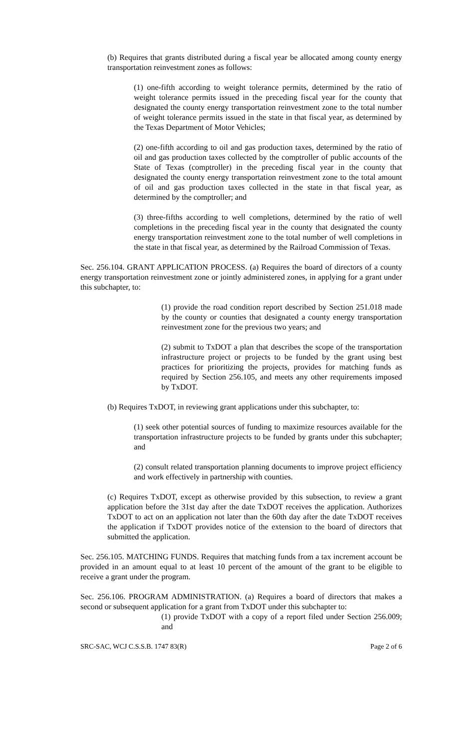(b) Requires that grants distributed during a fiscal year be allocated among county energy transportation reinvestment zones as follows:
(1) one-fifth according to weight tolerance permits, determined by the ratio of weight tolerance permits issued in the preceding fiscal year for the county that designated the county energy transportation reinvestment zone to the total number of weight tolerance permits issued in the state in that fiscal year, as determined by the Texas Department of Motor Vehicles;
(2) one-fifth according to oil and gas production taxes, determined by the ratio of oil and gas production taxes collected by the comptroller of public accounts of the State of Texas (comptroller) in the preceding fiscal year in the county that designated the county energy transportation reinvestment zone to the total amount of oil and gas production taxes collected in the state in that fiscal year, as determined by the comptroller; and
(3) three-fifths according to well completions, determined by the ratio of well completions in the preceding fiscal year in the county that designated the county energy transportation reinvestment zone to the total number of well completions in the state in that fiscal year, as determined by the Railroad Commission of Texas.
Sec. 256.104. GRANT APPLICATION PROCESS. (a) Requires the board of directors of a county energy transportation reinvestment zone or jointly administered zones, in applying for a grant under this subchapter, to:
(1) provide the road condition report described by Section 251.018 made by the county or counties that designated a county energy transportation reinvestment zone for the previous two years; and
(2) submit to TxDOT a plan that describes the scope of the transportation infrastructure project or projects to be funded by the grant using best practices for prioritizing the projects, provides for matching funds as required by Section 256.105, and meets any other requirements imposed by TxDOT.
(b) Requires TxDOT, in reviewing grant applications under this subchapter, to:
(1) seek other potential sources of funding to maximize resources available for the transportation infrastructure projects to be funded by grants under this subchapter; and
(2) consult related transportation planning documents to improve project efficiency and work effectively in partnership with counties.
(c) Requires TxDOT, except as otherwise provided by this subsection, to review a grant application before the 31st day after the date TxDOT receives the application. Authorizes TxDOT to act on an application not later than the 60th day after the date TxDOT receives the application if TxDOT provides notice of the extension to the board of directors that submitted the application.
Sec. 256.105. MATCHING FUNDS. Requires that matching funds from a tax increment account be provided in an amount equal to at least 10 percent of the amount of the grant to be eligible to receive a grant under the program.
Sec. 256.106. PROGRAM ADMINISTRATION. (a) Requires a board of directors that makes a second or subsequent application for a grant from TxDOT under this subchapter to:
(1) provide TxDOT with a copy of a report filed under Section 256.009; and
SRC-SAC, WCJ C.S.S.B. 1747 83(R) Page 2 of 6